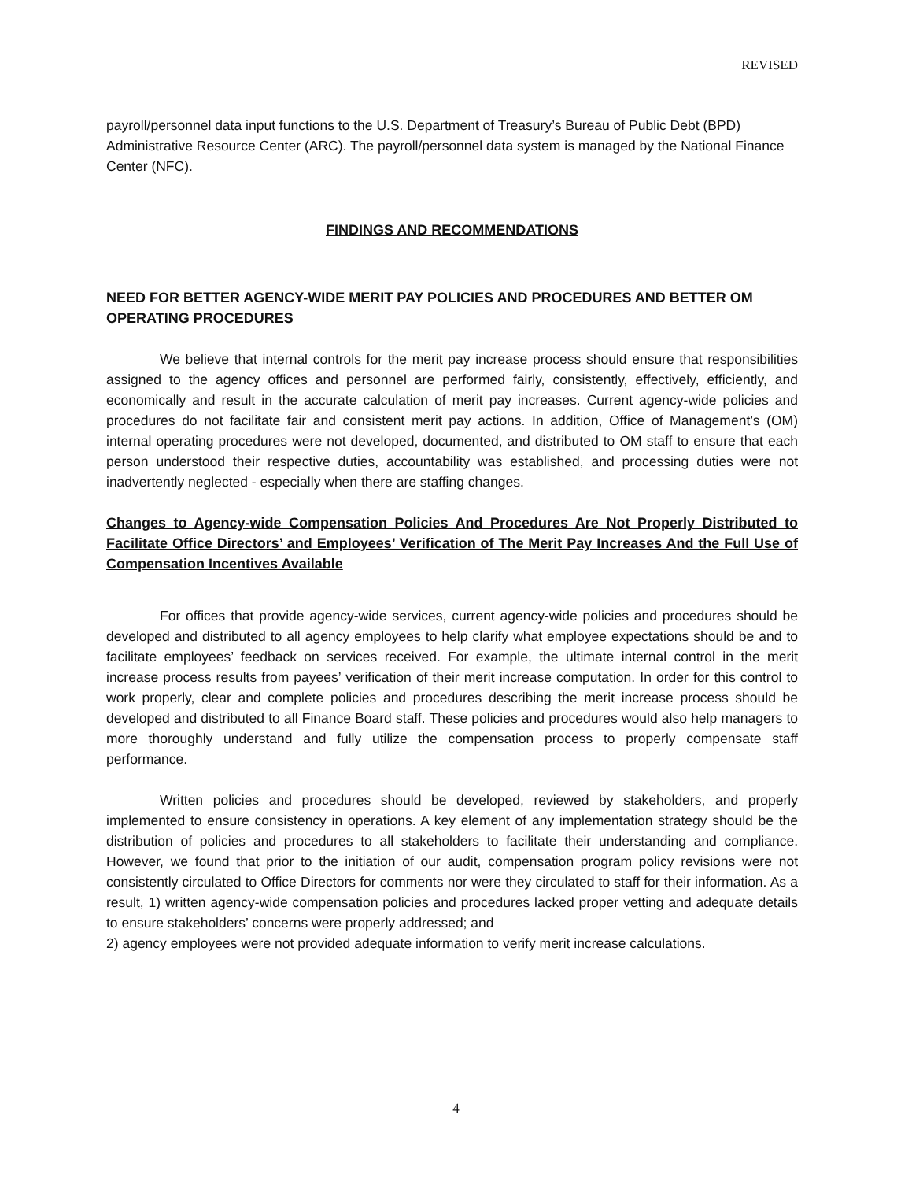REVISED
payroll/personnel data input functions to the U.S. Department of Treasury’s Bureau of Public Debt (BPD) Administrative Resource Center (ARC). The payroll/personnel data system is managed by the National Finance Center (NFC).
FINDINGS AND RECOMMENDATIONS
NEED FOR BETTER AGENCY-WIDE MERIT PAY POLICIES AND PROCEDURES AND BETTER OM OPERATING PROCEDURES
We believe that internal controls for the merit pay increase process should ensure that responsibilities assigned to the agency offices and personnel are performed fairly, consistently, effectively, efficiently, and economically and result in the accurate calculation of merit pay increases. Current agency-wide policies and procedures do not facilitate fair and consistent merit pay actions. In addition, Office of Management’s (OM) internal operating procedures were not developed, documented, and distributed to OM staff to ensure that each person understood their respective duties, accountability was established, and processing duties were not inadvertently neglected - especially when there are staffing changes.
Changes to Agency-wide Compensation Policies And Procedures Are Not Properly Distributed to Facilitate Office Directors’ and Employees’ Verification of The Merit Pay Increases And the Full Use of Compensation Incentives Available
For offices that provide agency-wide services, current agency-wide policies and procedures should be developed and distributed to all agency employees to help clarify what employee expectations should be and to facilitate employees’ feedback on services received. For example, the ultimate internal control in the merit increase process results from payees’ verification of their merit increase computation. In order for this control to work properly, clear and complete policies and procedures describing the merit increase process should be developed and distributed to all Finance Board staff. These policies and procedures would also help managers to more thoroughly understand and fully utilize the compensation process to properly compensate staff performance.
Written policies and procedures should be developed, reviewed by stakeholders, and properly implemented to ensure consistency in operations. A key element of any implementation strategy should be the distribution of policies and procedures to all stakeholders to facilitate their understanding and compliance. However, we found that prior to the initiation of our audit, compensation program policy revisions were not consistently circulated to Office Directors for comments nor were they circulated to staff for their information. As a result, 1) written agency-wide compensation policies and procedures lacked proper vetting and adequate details to ensure stakeholders’ concerns were properly addressed; and
2) agency employees were not provided adequate information to verify merit increase calculations.
4